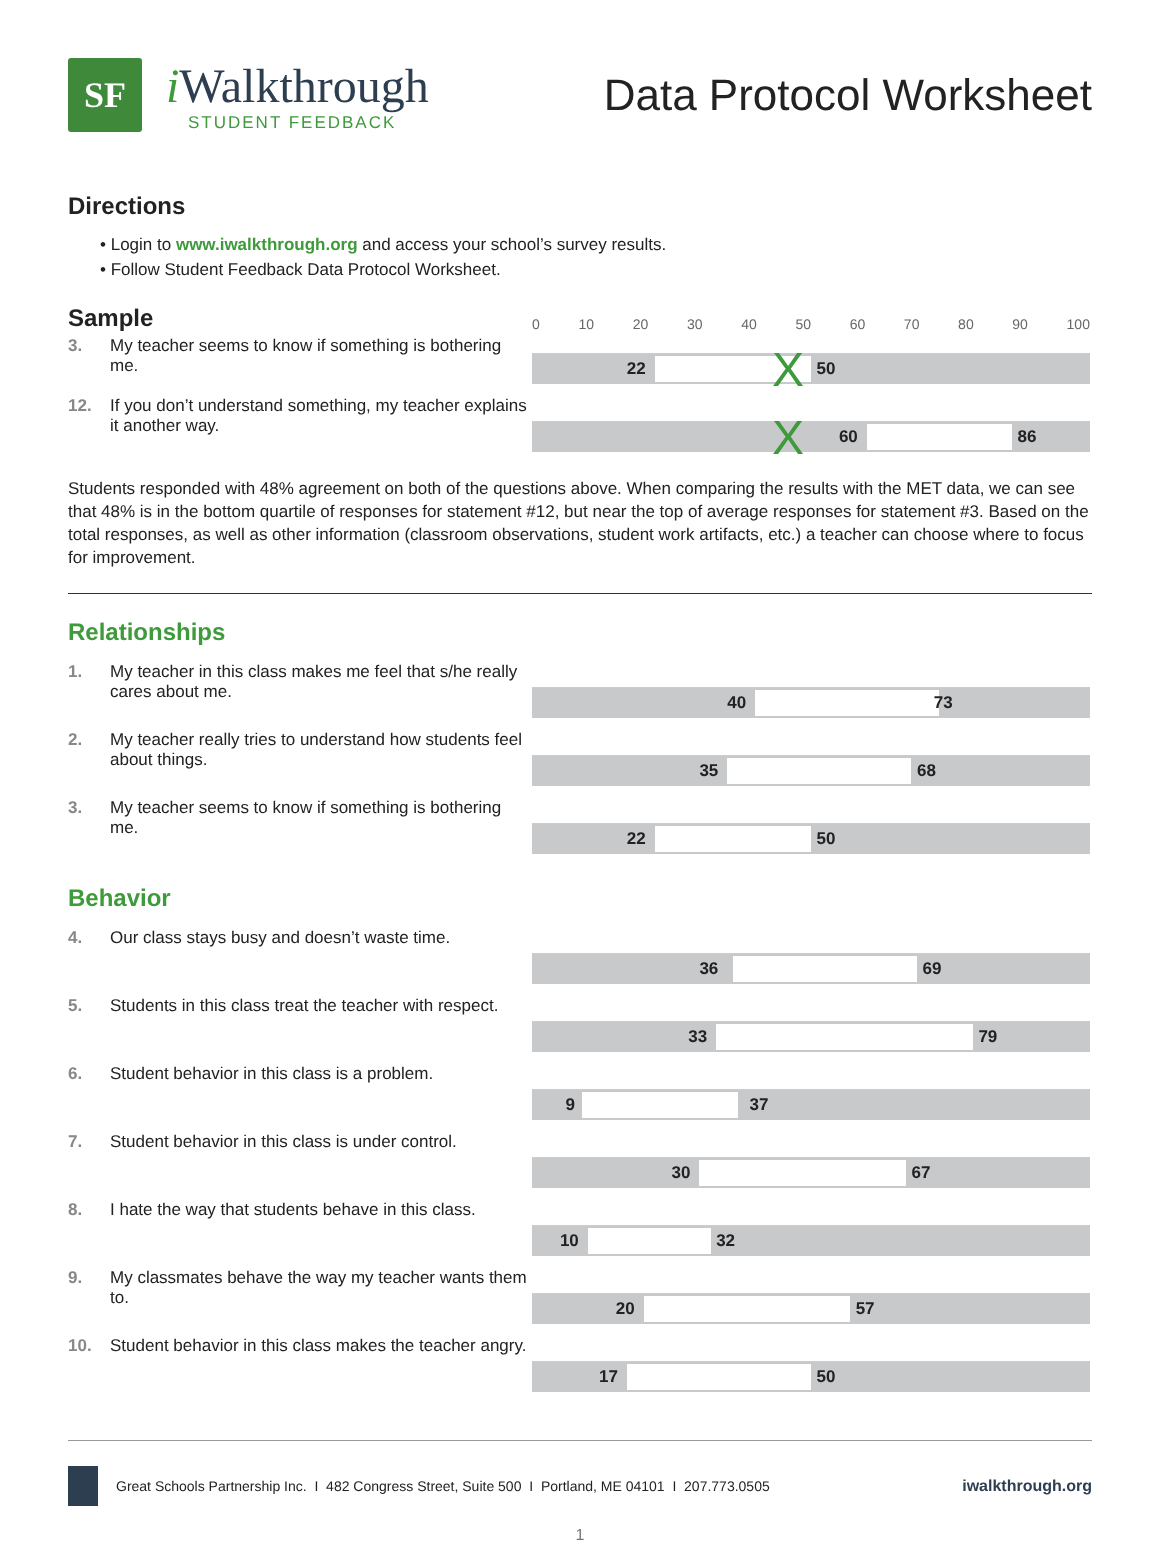SF
i Walkthrough
STUDENT FEEDBACK
Data Protocol Worksheet
Directions
• Login to www.iwalkthrough.org and access your school’s survey results.
• Follow Student Feedback Data Protocol Worksheet.
Sample
0 10 20 30 40 50 60 70 80 90 100
3. My teacher seems to know if something is bothering me.
22 50 X
12. If you don’t understand something, my teacher explains it another way.
60 86 X
Students responded with 48% agreement on both of the questions above. When comparing the results with the MET data, we can see that 48% is in the bottom quartile of responses for statement #12, but near the top of average responses for statement #3. Based on the total responses, as well as other information (classroom observations, student work artifacts, etc.) a teacher can choose where to focus for improvement.
Relationships
1. My teacher in this class makes me feel that s/he really cares about me.
40 73
2. My teacher really tries to understand how students feel about things.
35 68
3. My teacher seems to know if something is bothering me.
22 50
Behavior
4. Our class stays busy and doesn’t waste time.
36 69
5. Students in this class treat the teacher with respect.
33 79
6. Student behavior in this class is a problem.
9 37
7. Student behavior in this class is under control.
30 67
8. I hate the way that students behave in this class.
10 32
9. My classmates behave the way my teacher wants them to.
20 57
10. Student behavior in this class makes the teacher angry.
17 50
Great Schools Partnership Inc. I 482 Congress Street, Suite 500 I Portland, ME 04101 I 207.773.0505 iwalkthrough.org
1